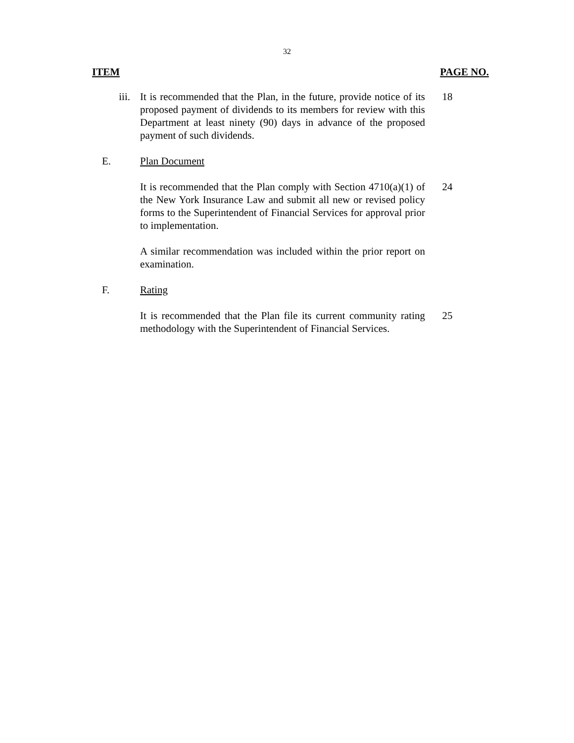32
ITEM PAGE NO.
iii. It is recommended that the Plan, in the future, provide notice of its proposed payment of dividends to its members for review with this Department at least ninety (90) days in advance of the proposed payment of such dividends.
18
E. Plan Document
It is recommended that the Plan comply with Section 4710(a)(1) of the New York Insurance Law and submit all new or revised policy forms to the Superintendent of Financial Services for approval prior to implementation.
24
A similar recommendation was included within the prior report on examination.
F. Rating
It is recommended that the Plan file its current community rating methodology with the Superintendent of Financial Services.
25